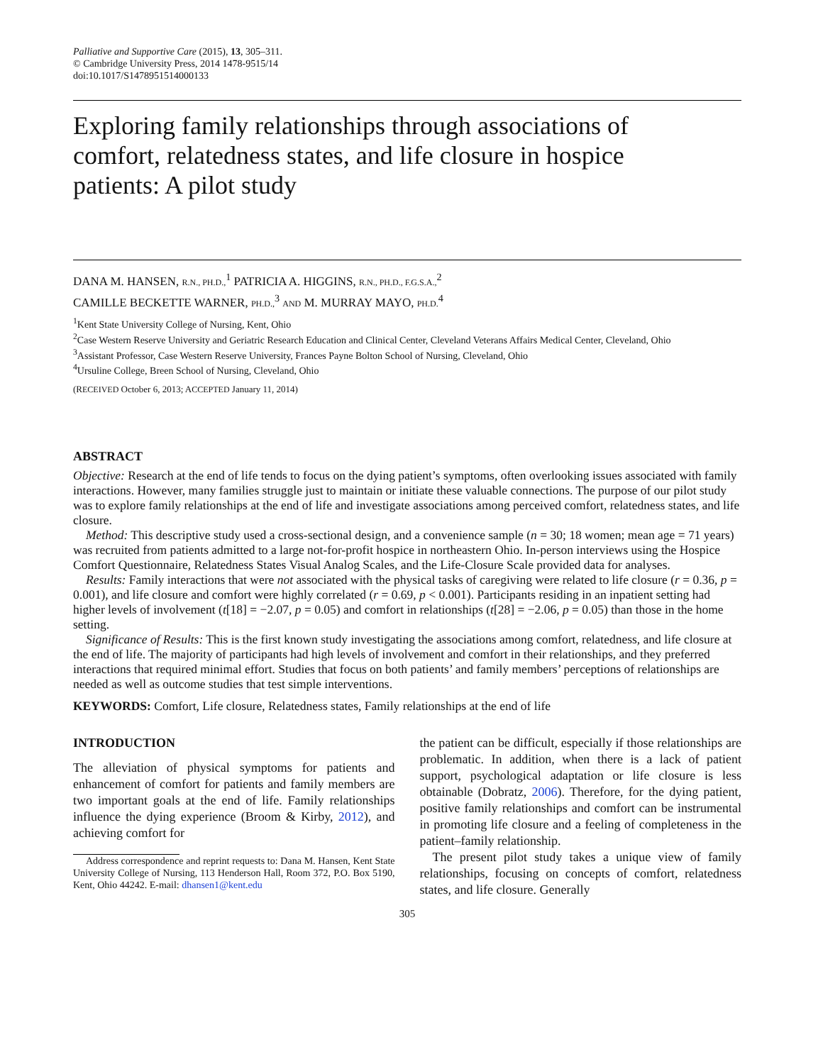Palliative and Supportive Care (2015), 13, 305–311.
© Cambridge University Press, 2014 1478-9515/14
doi:10.1017/S1478951514000133
Exploring family relationships through associations of comfort, relatedness states, and life closure in hospice patients: A pilot study
DANA M. HANSEN, R.N., PH.D.,<sup>1</sup> PATRICIA A. HIGGINS, R.N., PH.D., F.G.S.A.,<sup>2</sup>
CAMILLE BECKETTE WARNER, PH.D.,<sup>3</sup> AND M. MURRAY MAYO, PH.D.<sup>4</sup>
<sup>1</sup> Kent State University College of Nursing, Kent, Ohio
<sup>2</sup> Case Western Reserve University and Geriatric Research Education and Clinical Center, Cleveland Veterans Affairs Medical Center, Cleveland, Ohio
<sup>3</sup> Assistant Professor, Case Western Reserve University, Frances Payne Bolton School of Nursing, Cleveland, Ohio
<sup>4</sup> Ursuline College, Breen School of Nursing, Cleveland, Ohio
(RECEIVED October 6, 2013; ACCEPTED January 11, 2014)
ABSTRACT
Objective: Research at the end of life tends to focus on the dying patient’s symptoms, often overlooking issues associated with family interactions. However, many families struggle just to maintain or initiate these valuable connections. The purpose of our pilot study was to explore family relationships at the end of life and investigate associations among perceived comfort, relatedness states, and life closure.
Method: This descriptive study used a cross-sectional design, and a convenience sample (n = 30; 18 women; mean age = 71 years) was recruited from patients admitted to a large not-for-profit hospice in northeastern Ohio. In-person interviews using the Hospice Comfort Questionnaire, Relatedness States Visual Analog Scales, and the Life-Closure Scale provided data for analyses.
Results: Family interactions that were not associated with the physical tasks of caregiving were related to life closure (r = 0.36, p = 0.001), and life closure and comfort were highly correlated (r = 0.69, p < 0.001). Participants residing in an inpatient setting had higher levels of involvement (t[18] = −2.07, p = 0.05) and comfort in relationships (t[28] = −2.06, p = 0.05) than those in the home setting.
Significance of Results: This is the first known study investigating the associations among comfort, relatedness, and life closure at the end of life. The majority of participants had high levels of involvement and comfort in their relationships, and they preferred interactions that required minimal effort. Studies that focus on both patients’ and family members’ perceptions of relationships are needed as well as outcome studies that test simple interventions.
KEYWORDS: Comfort, Life closure, Relatedness states, Family relationships at the end of life
INTRODUCTION
The alleviation of physical symptoms for patients and enhancement of comfort for patients and family members are two important goals at the end of life. Family relationships influence the dying experience (Broom & Kirby, 2012), and achieving comfort for
Address correspondence and reprint requests to: Dana M. Hansen, Kent State University College of Nursing, 113 Henderson Hall, Room 372, P.O. Box 5190, Kent, Ohio 44242. E-mail: dhansen1@kent.edu
the patient can be difficult, especially if those relationships are problematic. In addition, when there is a lack of patient support, psychological adaptation or life closure is less obtainable (Dobratz, 2006). Therefore, for the dying patient, positive family relationships and comfort can be instrumental in promoting life closure and a feeling of completeness in the patient–family relationship.
The present pilot study takes a unique view of family relationships, focusing on concepts of comfort, relatedness states, and life closure. Generally
305